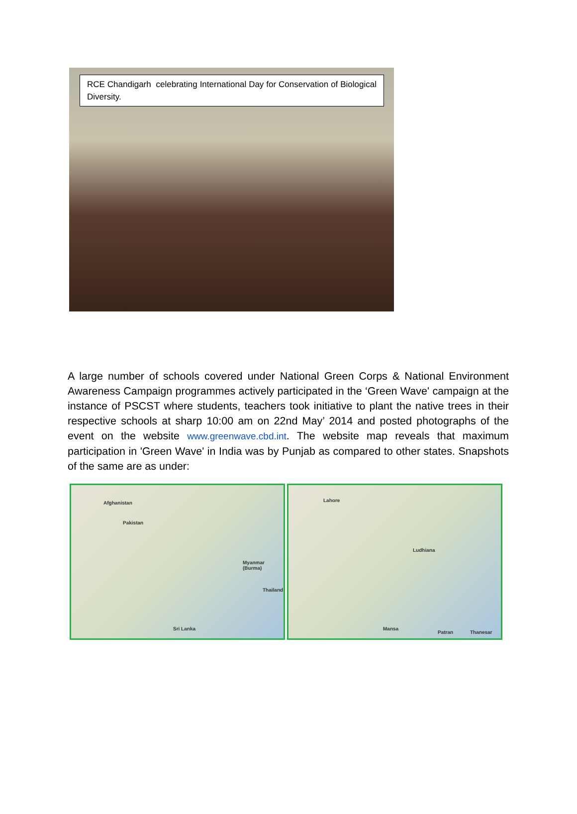RCE Chandigarh celebrating International Day for Conservation of Biological Diversity.
A large number of schools covered under National Green Corps & National Environment Awareness Campaign programmes actively participated in the ‘Green Wave' campaign at the instance of PSCST where students, teachers took initiative to plant the native trees in their respective schools at sharp 10:00 am on 22nd May’ 2014 and posted photographs of the event on the website www.greenwave.cbd.int. The website map reveals that maximum participation in 'Green Wave' in India was by Punjab as compared to other states. Snapshots of the same are as under:
Afghanistan
Pakistan
Myanmar (Burma)
Thailand
Sri Lanka
Lahore
Ludhiana
Mansa
Patran Thanesar